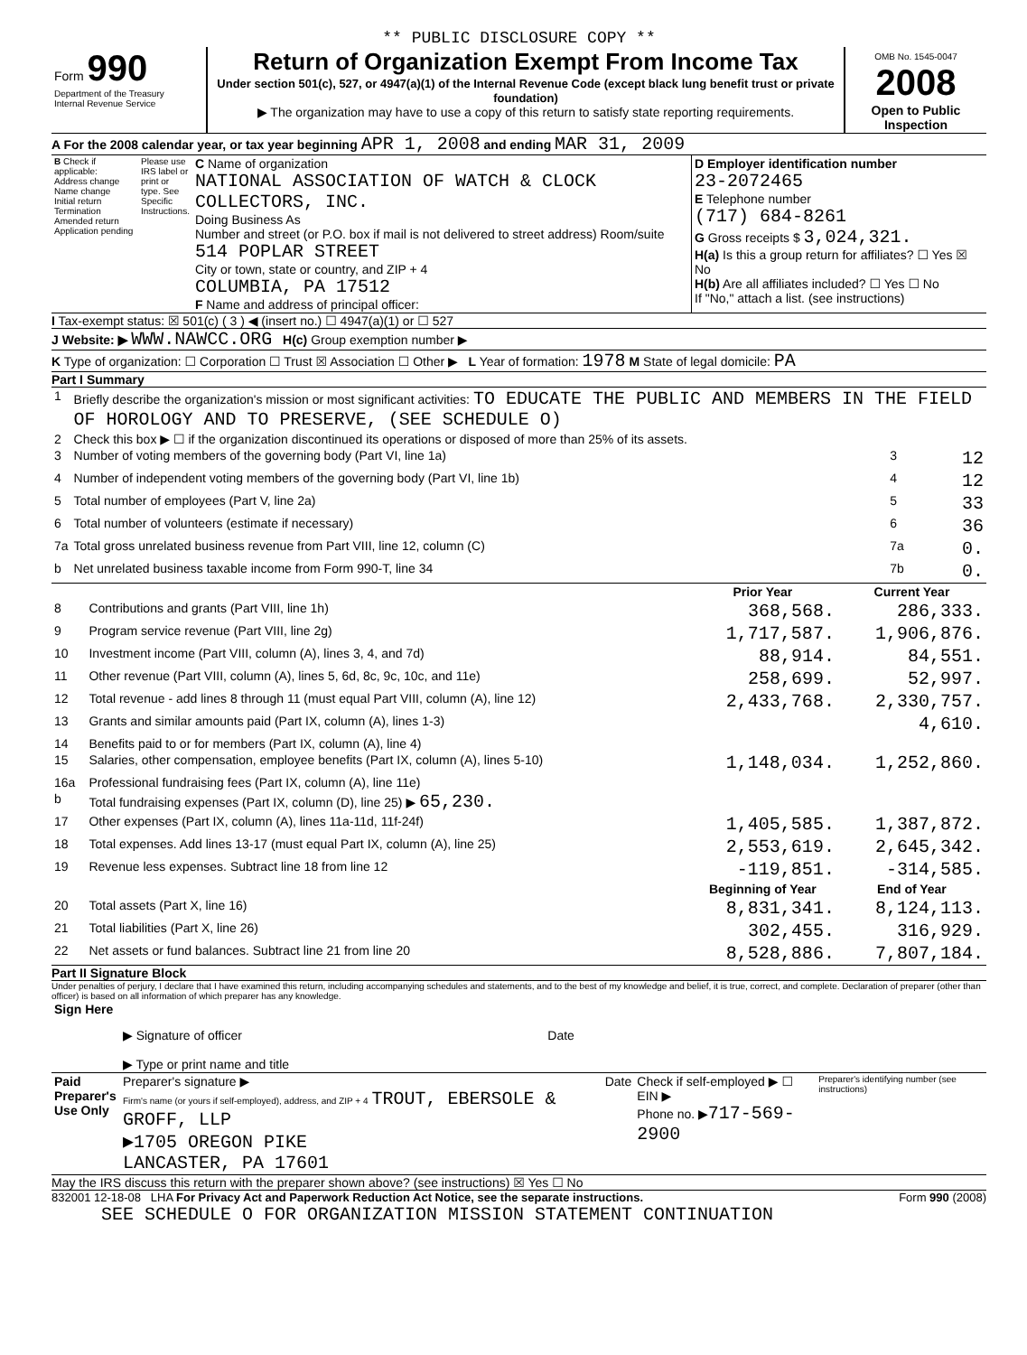** PUBLIC DISCLOSURE COPY **
| Form 990 Department of the Treasury Internal Revenue Service | Return of Organization Exempt From Income Tax Under section 501(c), 527, or 4947(a)(1) of the Internal Revenue Code (except black lung benefit trust or private foundation) ▶ The organization may have to use a copy of this return to satisfy state reporting requirements. | OMB No. 1545-0047 2008 Open to Public Inspection |
A For the 2008 calendar year, or tax year beginning APR 1, 2008 and ending MAR 31, 2009
| B Check if applicable: Address change Name change Initial return Termination Amended return Application pending | Please use IRS label or print or type. See Specific Instructions. | C Name of organization NATIONAL ASSOCIATION OF WATCH & CLOCK COLLECTORS, INC. Doing Business As Number and street (or P.O. box if mail is not delivered to street address) Room/suite 514 POPLAR STREET City or town, state or country, and ZIP + 4 COLUMBIA, PA 17512 F Name and address of principal officer: | D Employer identification number 23-2072465 E Telephone number (717) 684-8261 G Gross receipts $ 3,024,321. H(a) Is this a group return for affiliates? ☐ Yes ☒ No H(b) Are all affiliates included? ☐ Yes ☐ No If "No," attach a list. (see instructions) |
I Tax-exempt status: ☒ 501(c) ( 3 ) ◀ (insert no.) ☐ 4947(a)(1) or ☐ 527
J Website: ▶ WWW.NAWCC.ORG H(c) Group exemption number ▶
K Type of organization: ☐ Corporation ☐ Trust ☒ Association ☐ Other ▶ L Year of formation: 1978 M State of legal domicile: PA
Part I Summary
| 1 | Briefly describe the organization's mission or most significant activities: TO EDUCATE THE PUBLIC AND MEMBERS IN THE FIELD OF HOROLOGY AND TO PRESERVE, (SEE SCHEDULE O) | | |
| 2 | Check this box ▶ ☐ if the organization discontinued its operations or disposed of more than 25% of its assets. | | |
| 3 | Number of voting members of the governing body (Part VI, line 1a) | 3 | 12 |
| 4 | Number of independent voting members of the governing body (Part VI, line 1b) | 4 | 12 |
| 5 | Total number of employees (Part V, line 2a) | 5 | 33 |
| 6 | Total number of volunteers (estimate if necessary) | 6 | 36 |
| 7a | Total gross unrelated business revenue from Part VIII, line 12, column (C) | 7a | 0. |
| b | Net unrelated business taxable income from Form 990-T, line 34 | 7b | 0. |
| | | Prior Year | Current Year |
| --- | --- | --- | --- |
| 8 | Contributions and grants (Part VIII, line 1h) | 368,568. | 286,333. |
| 9 | Program service revenue (Part VIII, line 2g) | 1,717,587. | 1,906,876. |
| 10 | Investment income (Part VIII, column (A), lines 3, 4, and 7d) | 88,914. | 84,551. |
| 11 | Other revenue (Part VIII, column (A), lines 5, 6d, 8c, 9c, 10c, and 11e) | 258,699. | 52,997. |
| 12 | Total revenue - add lines 8 through 11 (must equal Part VIII, column (A), line 12) | 2,433,768. | 2,330,757. |
| 13 | Grants and similar amounts paid (Part IX, column (A), lines 1-3) | | 4,610. |
| 14 | Benefits paid to or for members (Part IX, column (A), line 4) | | |
| 15 | Salaries, other compensation, employee benefits (Part IX, column (A), lines 5-10) | 1,148,034. | 1,252,860. |
| 16a | Professional fundraising fees (Part IX, column (A), line 11e) | | |
| b | Total fundraising expenses (Part IX, column (D), line 25) ▶ 65,230. | | |
| 17 | Other expenses (Part IX, column (A), lines 11a-11d, 11f-24f) | 1,405,585. | 1,387,872. |
| 18 | Total expenses. Add lines 13-17 (must equal Part IX, column (A), line 25) | 2,553,619. | 2,645,342. |
| 19 | Revenue less expenses. Subtract line 18 from line 12 | -119,851. | -314,585. |
| | | Beginning of Year | End of Year |
| 20 | Total assets (Part X, line 16) | 8,831,341. | 8,124,113. |
| 21 | Total liabilities (Part X, line 26) | 302,455. | 316,929. |
| 22 | Net assets or fund balances. Subtract line 21 from line 20 | 8,528,886. | 7,807,184. |
Part II Signature Block
Under penalties of perjury, I declare that I have examined this return, including accompanying schedules and statements, and to the best of my knowledge and belief, it is true, correct, and complete. Declaration of preparer (other than officer) is based on all information of which preparer has any knowledge.
| Sign Here | ▶ Signature of officer Date ▶ Type or print name and title |
| Paid Preparer's Use Only | Preparer's signature ▶ Firm's name (or yours if self-employed), address, and ZIP + 4 TROUT, EBERSOLE & GROFF, LLP ▶1705 OREGON PIKE LANCASTER, PA 17601 | Date | Check if self-employed ▶ ☐ EIN ▶ Phone no. ▶ 717-569-2900 | Preparer's identifying number (see instructions) |
May the IRS discuss this return with the preparer shown above? (see instructions) ☒ Yes ☐ No
832001 12-18-08 LHA For Privacy Act and Paperwork Reduction Act Notice, see the separate instructions. Form 990 (2008)
SEE SCHEDULE O FOR ORGANIZATION MISSION STATEMENT CONTINUATION